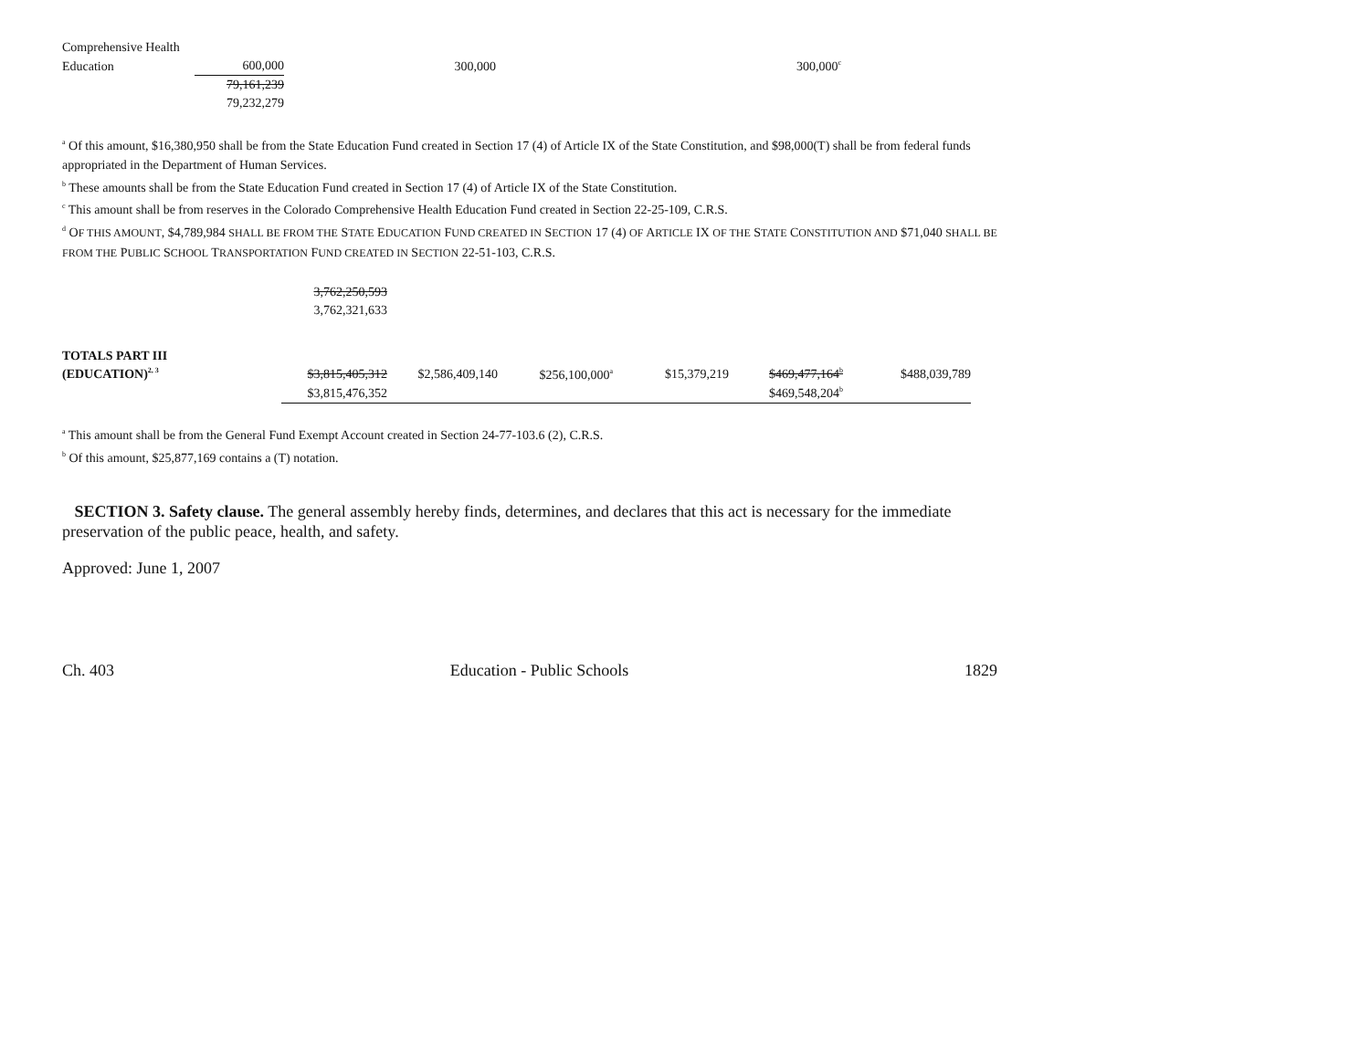| Comprehensive Health | | | |
| Education | 600,000 | 300,000 | 300,000<sup>c</sup> |
| | 79,161,239 | | |
| | 79,232,279 | | |
<sup>a</sup> Of this amount, $16,380,950 shall be from the State Education Fund created in Section 17 (4) of Article IX of the State Constitution, and $98,000(T) shall be from federal funds appropriated in the Department of Human Services.
<sup>b</sup> These amounts shall be from the State Education Fund created in Section 17 (4) of Article IX of the State Constitution.
<sup>c</sup> This amount shall be from reserves in the Colorado Comprehensive Health Education Fund created in Section 22-25-109, C.R.S.
<sup>d</sup> OF THIS AMOUNT, $4,789,984 SHALL BE FROM THE STATE EDUCATION FUND CREATED IN SECTION 17 (4) OF ARTICLE IX OF THE STATE CONSTITUTION AND $71,040 SHALL BE FROM THE PUBLIC SCHOOL TRANSPORTATION FUND CREATED IN SECTION 22-51-103, C.R.S.
| | 3,762,250,593 | | | | | |
| | 3,762,321,633 | | | | | |
| TOTALS PART III | | | | | | |
| (EDUCATION)<sup>2, 3</sup> | $3,815,405,312 | $2,586,409,140 | $256,100,000<sup>a</sup> | $15,379,219 | $469,477,164<sup>b</sup> | $488,039,789 |
| | $3,815,476,352 | | | | $469,548,204<sup>b</sup> | |
<sup>a</sup> This amount shall be from the General Fund Exempt Account created in Section 24-77-103.6 (2), C.R.S.
<sup>b</sup> Of this amount, $25,877,169 contains a (T) notation.
SECTION 3. Safety clause. The general assembly hereby finds, determines, and declares that this act is necessary for the immediate preservation of the public peace, health, and safety.
Approved: June 1, 2007
Ch. 403 Education - Public Schools 1829